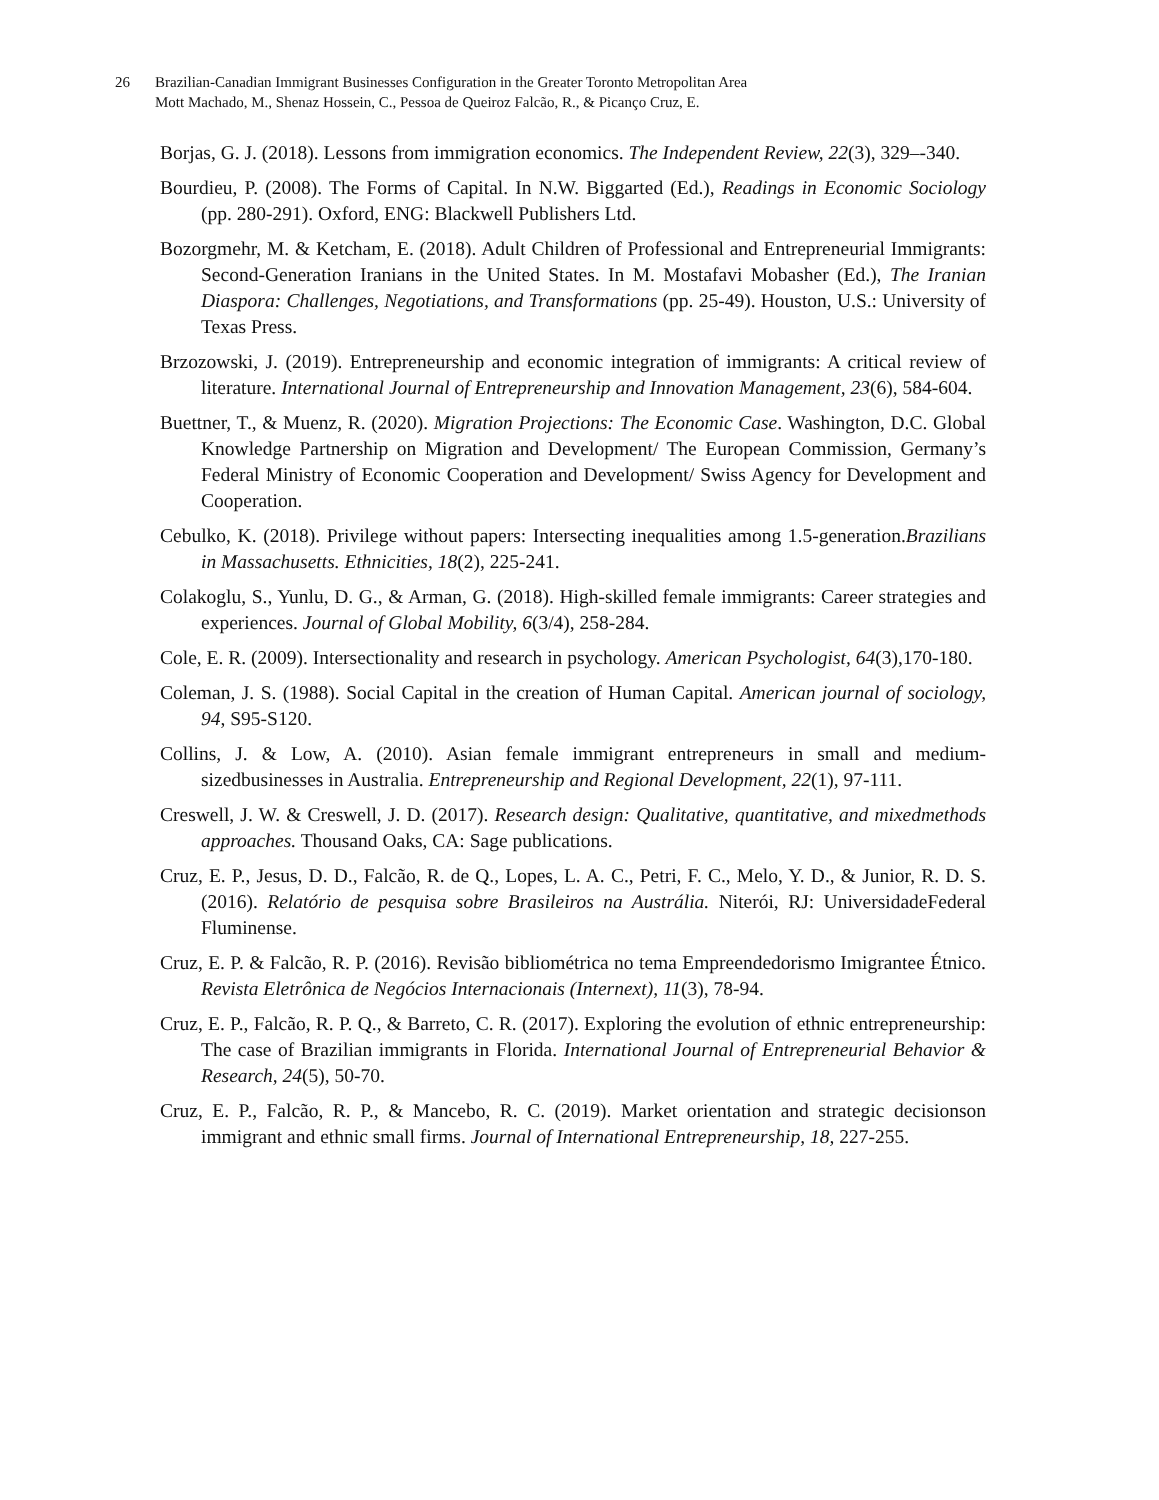26 Brazilian-Canadian Immigrant Businesses Configuration in the Greater Toronto Metropolitan Area
Mott Machado, M., Shenaz Hossein, C., Pessoa de Queiroz Falcão, R., & Picanço Cruz, E.
Borjas, G. J. (2018). Lessons from immigration economics. The Independent Review, 22(3), 329–-340.
Bourdieu, P. (2008). The Forms of Capital. In N.W. Biggarted (Ed.), Readings in Economic Sociology (pp. 280-291). Oxford, ENG: Blackwell Publishers Ltd.
Bozorgmehr, M. & Ketcham, E. (2018). Adult Children of Professional and Entrepreneurial Immigrants: Second-Generation Iranians in the United States. In M. Mostafavi Mobasher (Ed.), The Iranian Diaspora: Challenges, Negotiations, and Transformations (pp. 25-49). Houston, U.S.: University of Texas Press.
Brzozowski, J. (2019). Entrepreneurship and economic integration of immigrants: A critical review of literature. International Journal of Entrepreneurship and Innovation Management, 23(6), 584-604.
Buettner, T., & Muenz, R. (2020). Migration Projections: The Economic Case. Washington, D.C. Global Knowledge Partnership on Migration and Development/ The European Commission, Germany’s Federal Ministry of Economic Cooperation and Development/ Swiss Agency for Development and Cooperation.
Cebulko, K. (2018). Privilege without papers: Intersecting inequalities among 1.5-generation.Brazilians in Massachusetts. Ethnicities, 18(2), 225-241.
Colakoglu, S., Yunlu, D. G., & Arman, G. (2018). High-skilled female immigrants: Career strategies and experiences. Journal of Global Mobility, 6(3/4), 258-284.
Cole, E. R. (2009). Intersectionality and research in psychology. American Psychologist, 64(3),170-180.
Coleman, J. S. (1988). Social Capital in the creation of Human Capital. American journal of sociology, 94, S95-S120.
Collins, J. & Low, A. (2010). Asian female immigrant entrepreneurs in small and medium-sizedbusinesses in Australia. Entrepreneurship and Regional Development, 22(1), 97-111.
Creswell, J. W. & Creswell, J. D. (2017). Research design: Qualitative, quantitative, and mixedmethods approaches. Thousand Oaks, CA: Sage publications.
Cruz, E. P., Jesus, D. D., Falcão, R. de Q., Lopes, L. A. C., Petri, F. C., Melo, Y. D., & Junior, R. D. S. (2016). Relatório de pesquisa sobre Brasileiros na Austrália. Niterói, RJ: UniversidadeFederal Fluminense.
Cruz, E. P. & Falcão, R. P. (2016). Revisão bibliométrica no tema Empreendedorismo Imigrantee Étnico. Revista Eletrônica de Negócios Internacionais (Internext), 11(3), 78-94.
Cruz, E. P., Falcão, R. P. Q., & Barreto, C. R. (2017). Exploring the evolution of ethnic entrepreneurship: The case of Brazilian immigrants in Florida. International Journal of Entrepreneurial Behavior & Research, 24(5), 50-70.
Cruz, E. P., Falcão, R. P., & Mancebo, R. C. (2019). Market orientation and strategic decisionson immigrant and ethnic small firms. Journal of International Entrepreneurship, 18, 227-255.